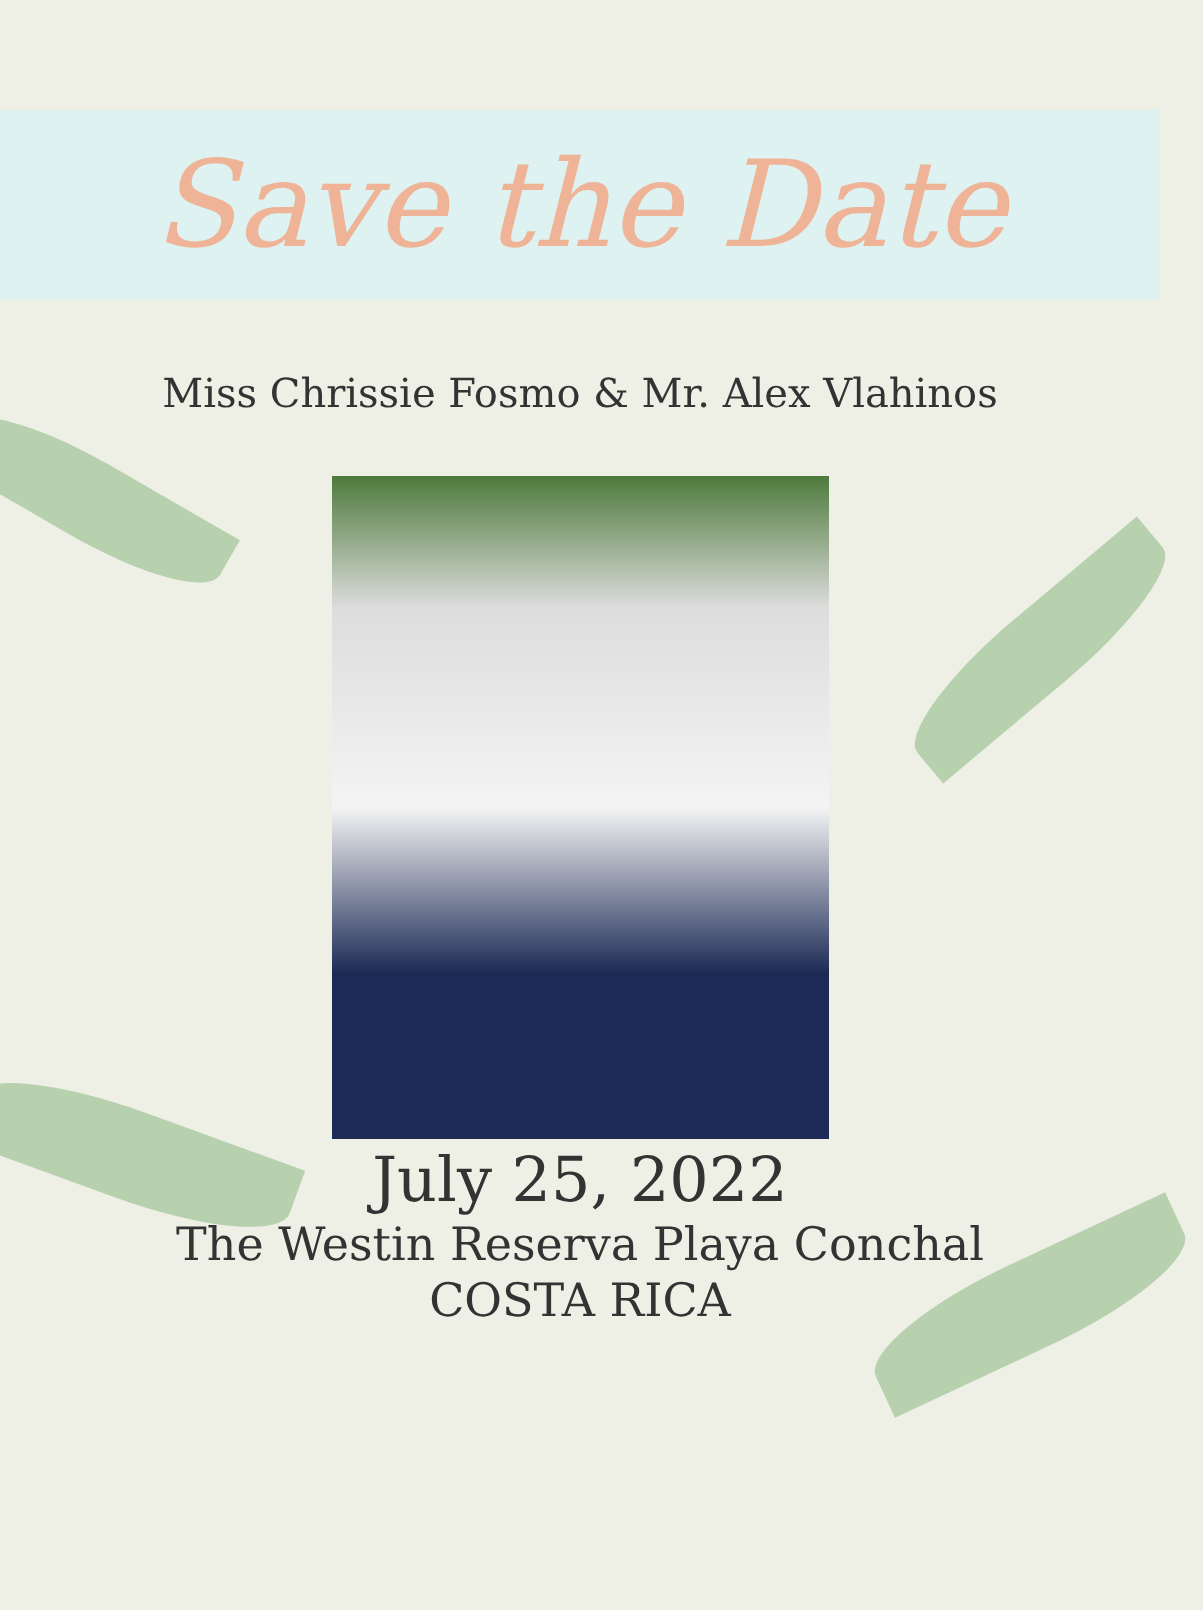Save the Date
Miss Chrissie Fosmo & Mr. Alex Vlahinos
July 25, 2022
The Westin Reserva Playa Conchal
COSTA RICA